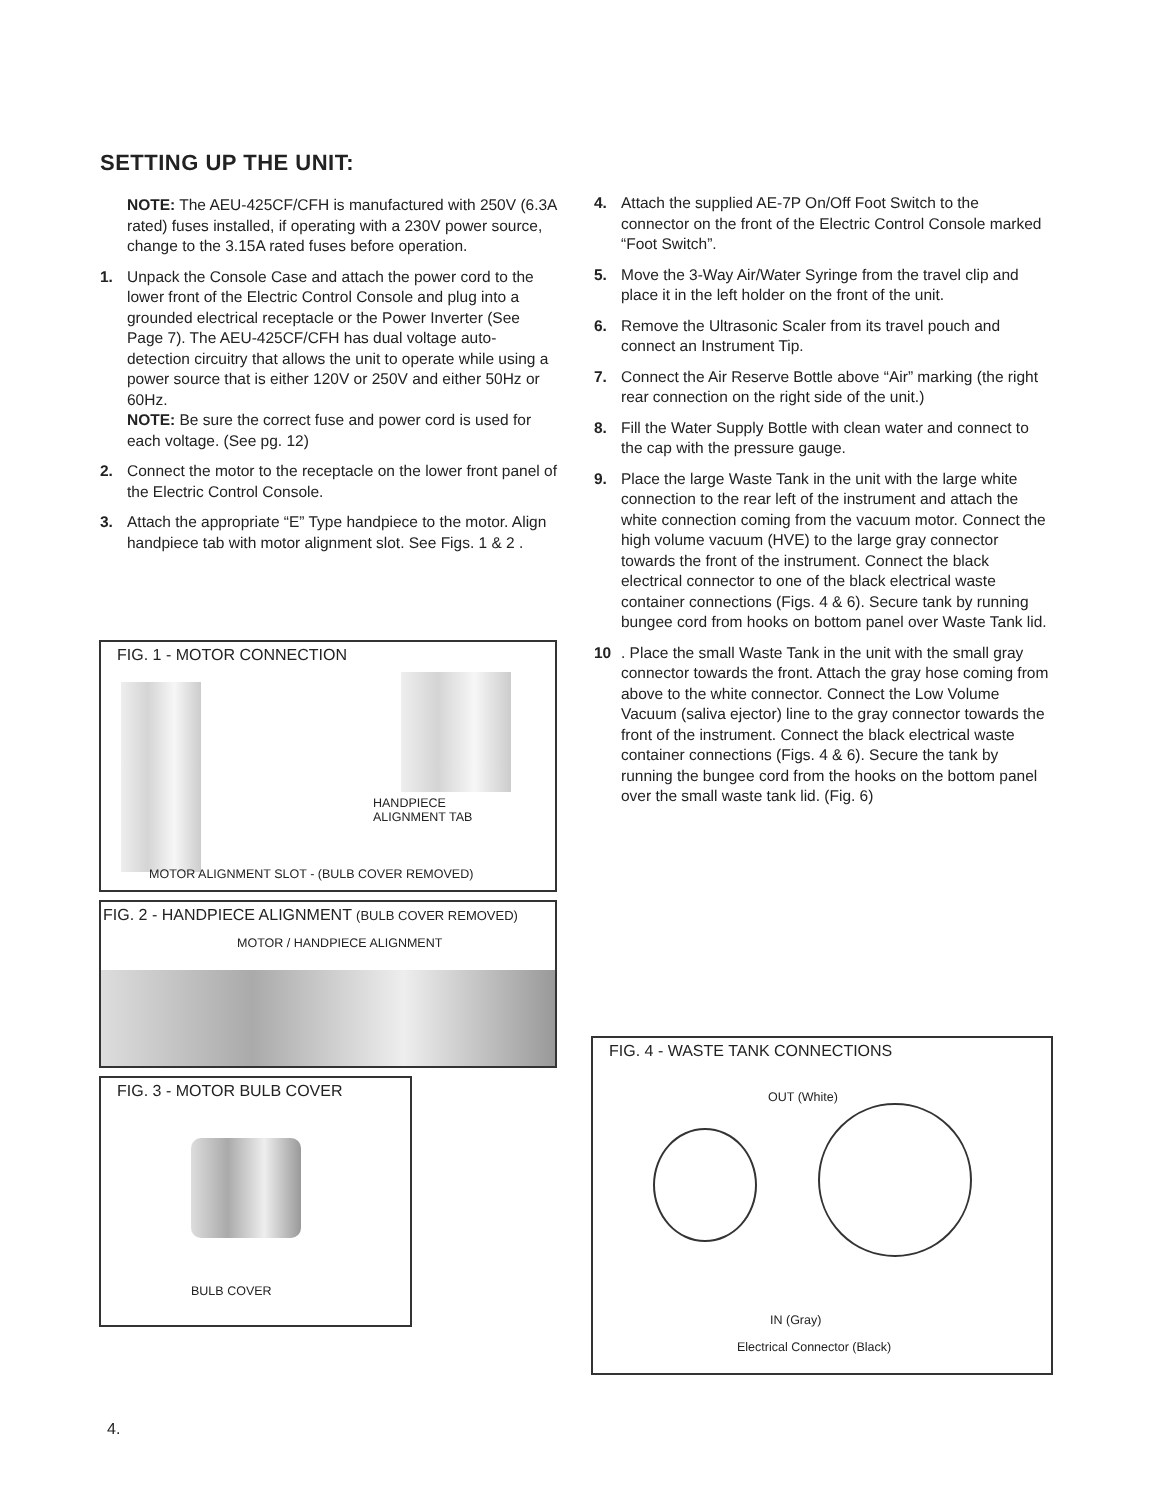SETTING UP THE UNIT:
NOTE: The AEU-425CF/CFH is manufactured with 250V (6.3A rated) fuses installed, if operating with a 230V power source, change to the 3.15A rated fuses before operation.
1. Unpack the Console Case and attach the power cord to the lower front of the Electric Control Console and plug into a grounded electrical receptacle or the Power Inverter (See Page 7). The AEU-425CF/CFH has dual voltage auto-detection circuitry that allows the unit to operate while using a power source that is either 120V or 250V and either 50Hz or 60Hz.
NOTE: Be sure the correct fuse and power cord is used for each voltage. (See pg. 12)
2. Connect the motor to the receptacle on the lower front panel of the Electric Control Console.
3. Attach the appropriate “E” Type handpiece to the motor. Align handpiece tab with motor alignment slot. See Figs. 1 & 2 .
4. Attach the supplied AE-7P On/Off Foot Switch to the connector on the front of the Electric Control Console marked “Foot Switch”.
5. Move the 3-Way Air/Water Syringe from the travel clip and place it in the left holder on the front of the unit.
6. Remove the Ultrasonic Scaler from its travel pouch and connect an Instrument Tip.
7. Connect the Air Reserve Bottle above “Air” marking (the right rear connection on the right side of the unit.)
8. Fill the Water Supply Bottle with clean water and connect to the cap with the pressure gauge.
9. Place the large Waste Tank in the unit with the large white connection to the rear left of the instrument and attach the white connection coming from the vacuum motor. Connect the high volume vacuum (HVE) to the large gray connector towards the front of the instrument. Connect the black electrical connector to one of the black electrical waste container connections (Figs. 4 & 6). Secure tank by running bungee cord from hooks on bottom panel over Waste Tank lid.
10 . Place the small Waste Tank in the unit with the small gray connector towards the front. Attach the gray hose coming from above to the white connector. Connect the Low Volume Vacuum (saliva ejector) line to the gray connector towards the front of the instrument. Connect the black electrical waste container connections (Figs. 4 & 6). Secure the tank by running the bungee cord from the hooks on the bottom panel over the small waste tank lid. (Fig. 6)
FIG. 1 - MOTOR CONNECTION
HANDPIECE
ALIGNMENT TAB
MOTOR ALIGNMENT SLOT - (BULB COVER REMOVED)
FIG. 2 - HANDPIECE ALIGNMENT (BULB COVER REMOVED)
MOTOR / HANDPIECE ALIGNMENT
FIG. 3 - MOTOR BULB COVER
BULB COVER
FIG. 4 - WASTE TANK CONNECTIONS
OUT (White)
IN (Gray)
Electrical Connector (Black)
4.